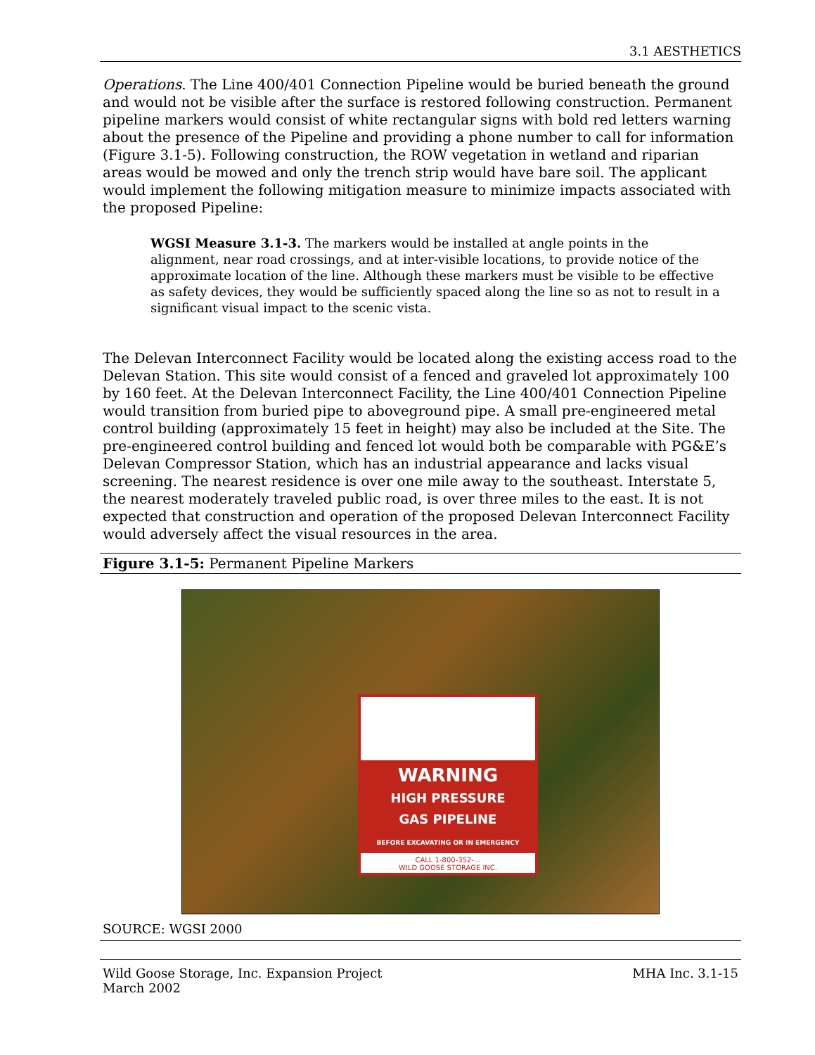3.1 AESTHETICS
Operations. The Line 400/401 Connection Pipeline would be buried beneath the ground and would not be visible after the surface is restored following construction. Permanent pipeline markers would consist of white rectangular signs with bold red letters warning about the presence of the Pipeline and providing a phone number to call for information (Figure 3.1-5). Following construction, the ROW vegetation in wetland and riparian areas would be mowed and only the trench strip would have bare soil. The applicant would implement the following mitigation measure to minimize impacts associated with the proposed Pipeline:
WGSI Measure 3.1-3. The markers would be installed at angle points in the alignment, near road crossings, and at inter-visible locations, to provide notice of the approximate location of the line. Although these markers must be visible to be effective as safety devices, they would be sufficiently spaced along the line so as not to result in a significant visual impact to the scenic vista.
The Delevan Interconnect Facility would be located along the existing access road to the Delevan Station. This site would consist of a fenced and graveled lot approximately 100 by 160 feet. At the Delevan Interconnect Facility, the Line 400/401 Connection Pipeline would transition from buried pipe to aboveground pipe. A small pre-engineered metal control building (approximately 15 feet in height) may also be included at the Site. The pre-engineered control building and fenced lot would both be comparable with PG&E’s Delevan Compressor Station, which has an industrial appearance and lacks visual screening. The nearest residence is over one mile away to the southeast. Interstate 5, the nearest moderately traveled public road, is over three miles to the east. It is not expected that construction and operation of the proposed Delevan Interconnect Facility would adversely affect the visual resources in the area.
Figure 3.1-5: Permanent Pipeline Markers
WARNING
HIGH PRESSURE
GAS PIPELINE
BEFORE EXCAVATING OR IN EMERGENCY
CALL 1-800-352-...
WILD GOOSE STORAGE INC.
SOURCE: WGSI 2000
Wild Goose Storage, Inc. Expansion Project
March 2002 MHA Inc. 3.1-15